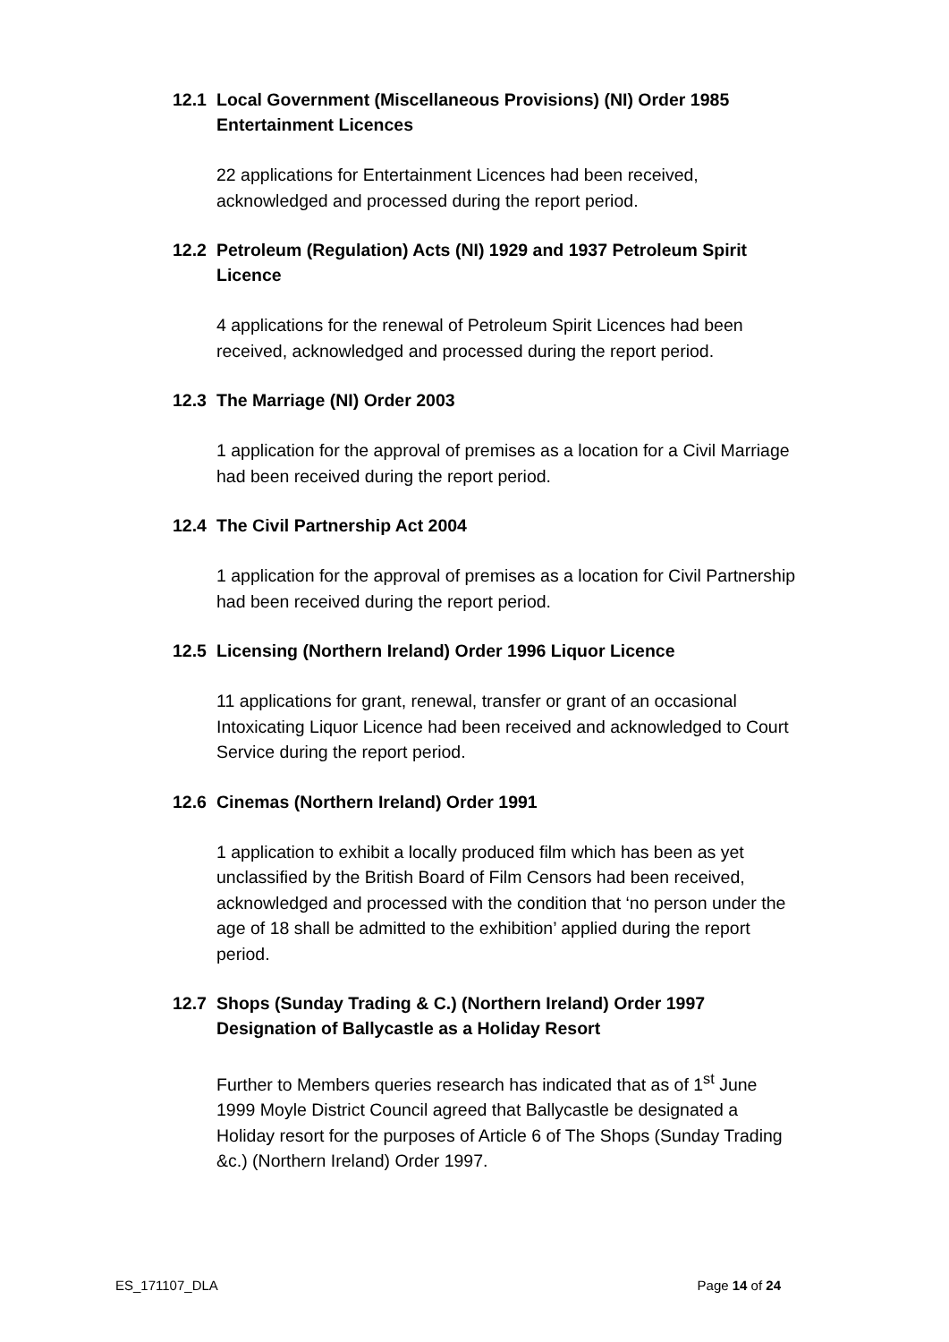12.1 Local Government (Miscellaneous Provisions) (NI) Order 1985 Entertainment Licences
22 applications for Entertainment Licences had been received, acknowledged and processed during the report period.
12.2 Petroleum (Regulation) Acts (NI) 1929 and 1937 Petroleum Spirit Licence
4 applications for the renewal of Petroleum Spirit Licences had been received, acknowledged and processed during the report period.
12.3 The Marriage (NI) Order 2003
1 application for the approval of premises as a location for a Civil Marriage had been received during the report period.
12.4 The Civil Partnership Act 2004
1 application for the approval of premises as a location for Civil Partnership had been received during the report period.
12.5 Licensing (Northern Ireland) Order 1996 Liquor Licence
11 applications for grant, renewal, transfer or grant of an occasional Intoxicating Liquor Licence had been received and acknowledged to Court Service during the report period.
12.6 Cinemas (Northern Ireland) Order 1991
1 application to exhibit a locally produced film which has been as yet unclassified by the British Board of Film Censors had been received, acknowledged and processed with the condition that ‘no person under the age of 18 shall be admitted to the exhibition’ applied during the report period.
12.7 Shops (Sunday Trading & C.) (Northern Ireland) Order 1997 Designation of Ballycastle as a Holiday Resort
Further to Members queries research has indicated that as of 1<sup>st</sup> June 1999 Moyle District Council agreed that Ballycastle be designated a Holiday resort for the purposes of Article 6 of The Shops (Sunday Trading &c.) (Northern Ireland) Order 1997.
ES_171107_DLA Page 14 of 24